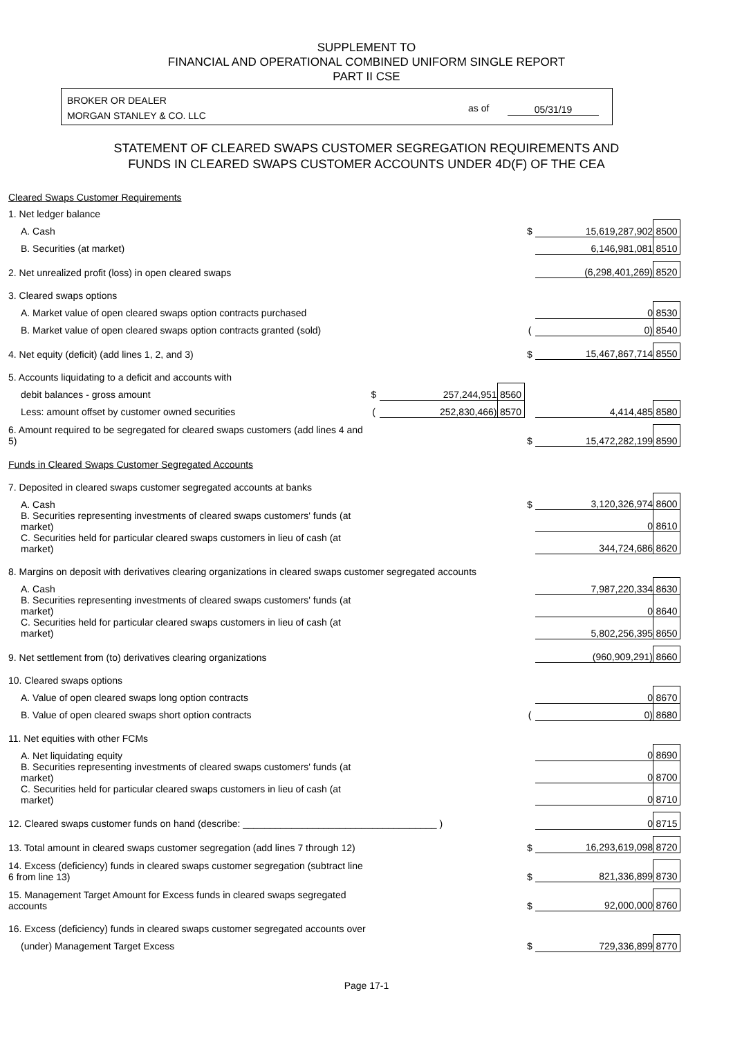SUPPLEMENT TO
FINANCIAL AND OPERATIONAL COMBINED UNIFORM SINGLE REPORT
PART II CSE
BROKER OR DEALER
MORGAN STANLEY & CO. LLC
as of 05/31/19
STATEMENT OF CLEARED SWAPS CUSTOMER SEGREGATION REQUIREMENTS AND
FUNDS IN CLEARED SWAPS CUSTOMER ACCOUNTS UNDER 4D(F) OF THE CEA
| Cleared Swaps Customer Requirements | | | | | | |
| 1. Net ledger balance | | | | | | |
| A. Cash | | | | $ | 15,619,287,902 | 8500 |
| B. Securities (at market) | | | | | 6,146,981,081 | 8510 |
| 2. Net unrealized profit (loss) in open cleared swaps | | | | | (6,298,401,269) | 8520 |
| 3. Cleared swaps options | | | | | | |
| A. Market value of open cleared swaps option contracts purchased | | | | | 0 | 8530 |
| B. Market value of open cleared swaps option contracts granted (sold) | | | | ( | 0) | 8540 |
| 4. Net equity (deficit) (add lines 1, 2, and 3) | | | | $ | 15,467,867,714 | 8550 |
| 5. Accounts liquidating to a deficit and accounts with | | | | | | |
| debit balances - gross amount | $ | 257,244,951 | 8560 | | | |
| Less: amount offset by customer owned securities | ( | 252,830,466) | 8570 | | 4,414,485 | 8580 |
| 6. Amount required to be segregated for cleared swaps customers (add lines 4 and 5) | | | | $ | 15,472,282,199 | 8590 |
| Funds in Cleared Swaps Customer Segregated Accounts | | | | | | |
| 7. Deposited in cleared swaps customer segregated accounts at banks | | | | | | |
| A. Cash | | | | $ | 3,120,326,974 | 8600 |
| B. Securities representing investments of cleared swaps customers' funds (at market) | | | | | 0 | 8610 |
| C. Securities held for particular cleared swaps customers in lieu of cash (at market) | | | | | 344,724,686 | 8620 |
| 8. Margins on deposit with derivatives clearing organizations in cleared swaps customer segregated accounts | | | | | | |
| A. Cash | | | | | 7,987,220,334 | 8630 |
| B. Securities representing investments of cleared swaps customers' funds (at market) | | | | | 0 | 8640 |
| C. Securities held for particular cleared swaps customers in lieu of cash (at market) | | | | | 5,802,256,395 | 8650 |
| 9. Net settlement from (to) derivatives clearing organizations | | | | | (960,909,291) | 8660 |
| 10. Cleared swaps options | | | | | | |
| A. Value of open cleared swaps long option contracts | | | | | 0 | 8670 |
| B. Value of open cleared swaps short option contracts | | | | ( | 0) | 8680 |
| 11. Net equities with other FCMs | | | | | | |
| A. Net liquidating equity | | | | | 0 | 8690 |
| B. Securities representing investments of cleared swaps customers' funds (at market) | | | | | 0 | 8700 |
| C. Securities held for particular cleared swaps customers in lieu of cash (at market) | | | | | 0 | 8710 |
| 12. Cleared swaps customer funds on hand (describe: ____________________________________ ) | | | | | 0 | 8715 |
| 13. Total amount in cleared swaps customer segregation (add lines 7 through 12) | | | | $ | 16,293,619,098 | 8720 |
| 14. Excess (deficiency) funds in cleared swaps customer segregation (subtract line 6 from line 13) | | | | $ | 821,336,899 | 8730 |
| 15. Management Target Amount for Excess funds in cleared swaps segregated accounts | | | | $ | 92,000,000 | 8760 |
| 16. Excess (deficiency) funds in cleared swaps customer segregated accounts over | | | | | | |
| (under) Management Target Excess | | | | $ | 729,336,899 | 8770 |
Page 17-1